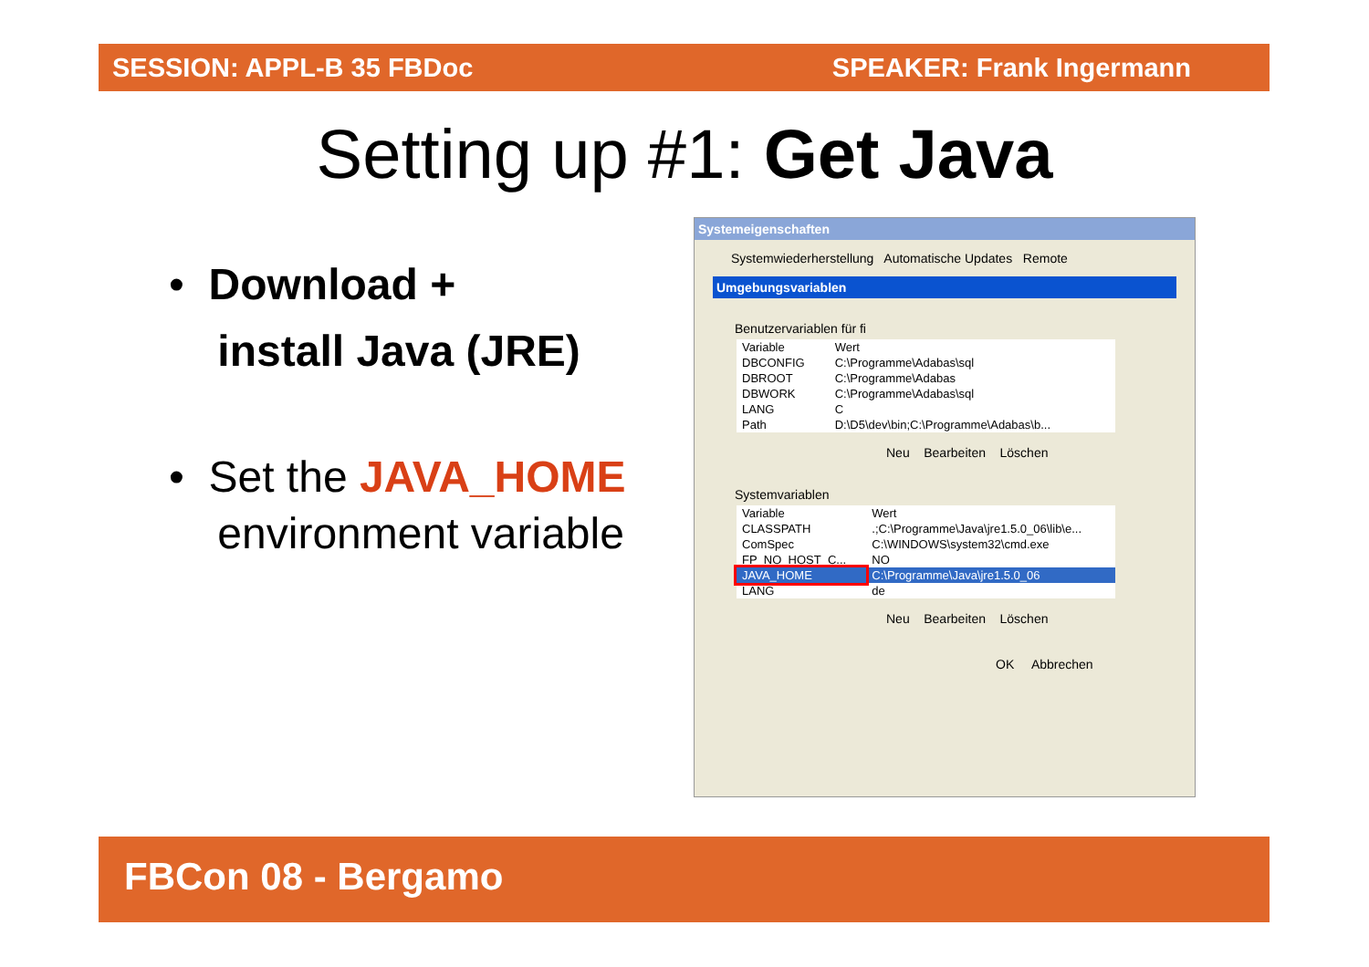SESSION: APPL-B 35 FBDoc SPEAKER: Frank Ingermann
Setting up #1: Get Java
• Download +
install Java (JRE)
• Set the JAVA_HOME
environment variable
Systemeigenschaften
Systemwiederherstellung Automatische Updates Remote
Umgebungsvariablen
Benutzervariablen für fi
| Variable | Wert |
| DBCONFIG | C:\Programme\Adabas\sql |
| DBROOT | C:\Programme\Adabas |
| DBWORK | C:\Programme\Adabas\sql |
| LANG | C |
| Path | D:\D5\dev\bin;C:\Programme\Adabas\b... |
Neu Bearbeiten Löschen
Systemvariablen
| Variable | Wert |
| CLASSPATH | .;C:\Programme\Java\jre1.5.0_06\lib\e... |
| ComSpec | C:\WINDOWS\system32\cmd.exe |
| FP_NO_HOST_C... | NO |
| JAVA_HOME | C:\Programme\Java\jre1.5.0_06 |
| LANG | de |
Neu Bearbeiten Löschen
OK Abbrechen
FBCon 08 - Bergamo